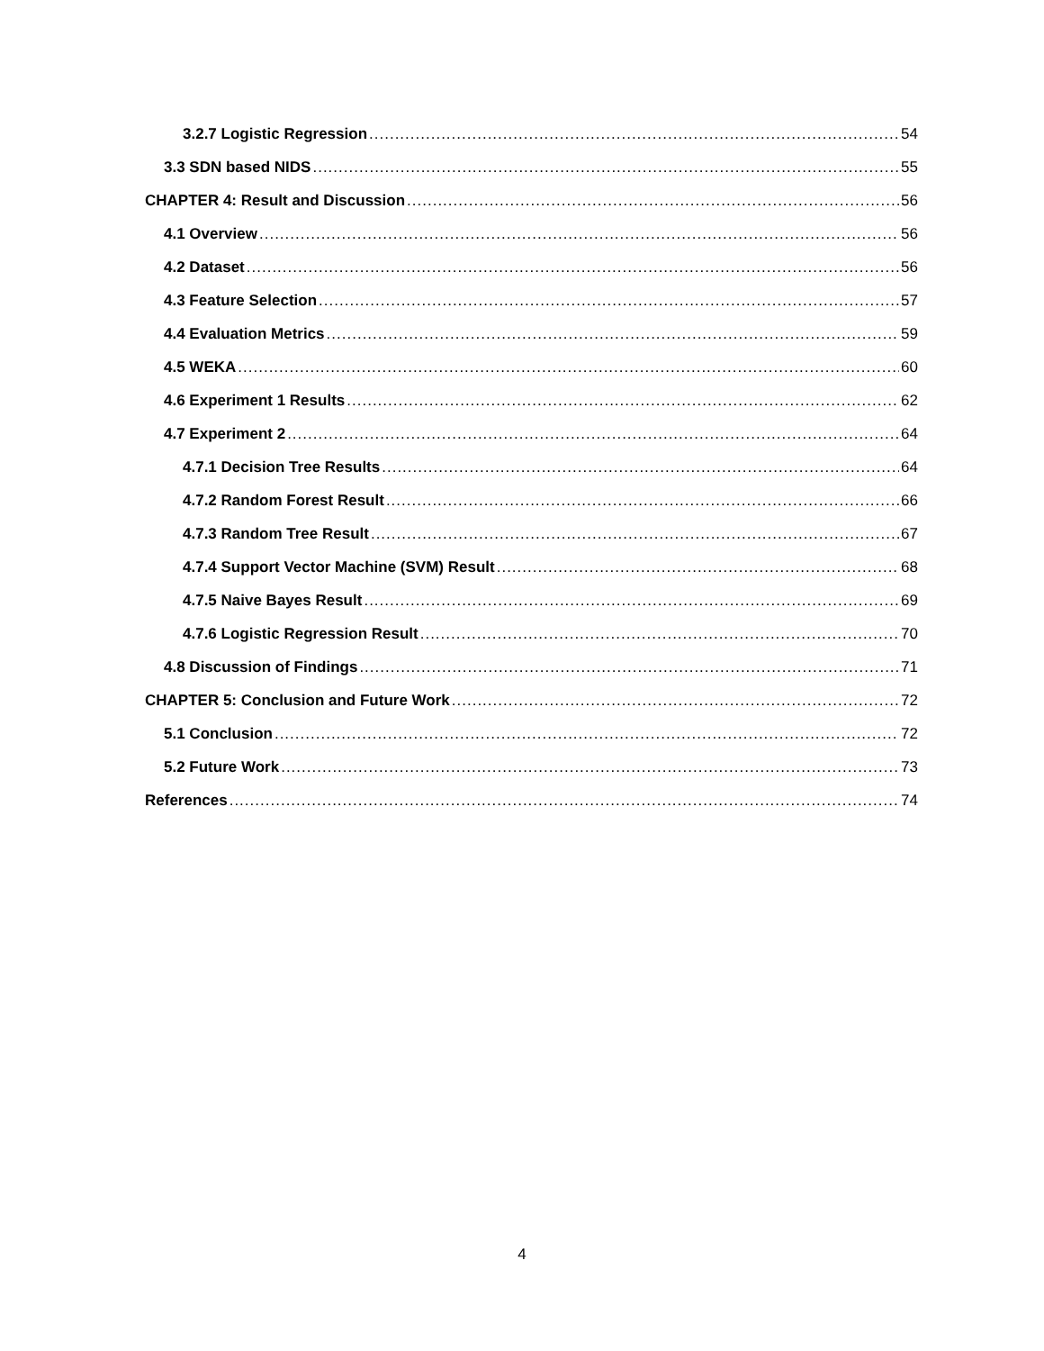3.2.7 Logistic Regression 54
3.3 SDN based NIDS 55
CHAPTER 4: Result and Discussion 56
4.1 Overview 56
4.2 Dataset 56
4.3 Feature Selection 57
4.4 Evaluation Metrics 59
4.5 WEKA 60
4.6 Experiment 1 Results 62
4.7 Experiment 2 64
4.7.1 Decision Tree Results 64
4.7.2 Random Forest Result 66
4.7.3 Random Tree Result 67
4.7.4 Support Vector Machine (SVM) Result 68
4.7.5 Naive Bayes Result 69
4.7.6 Logistic Regression Result 70
4.8 Discussion of Findings 71
CHAPTER 5: Conclusion and Future Work 72
5.1 Conclusion 72
5.2 Future Work 73
References 74
4